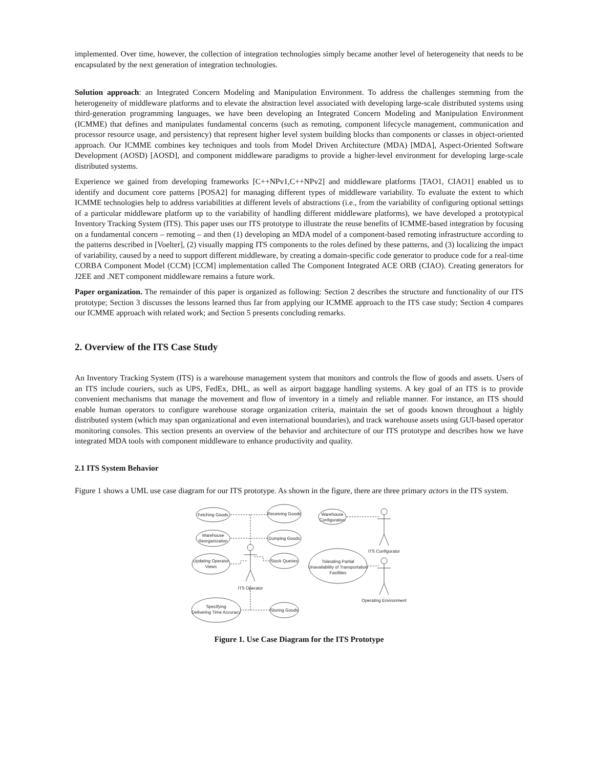implemented. Over time, however, the collection of integration technologies simply became another level of heterogeneity that needs to be encapsulated by the next generation of integration technologies.
Solution approach: an Integrated Concern Modeling and Manipulation Environment. To address the challenges stemming from the heterogeneity of middleware platforms and to elevate the abstraction level associated with developing large-scale distributed systems using third-generation programming languages, we have been developing an Integrated Concern Modeling and Manipulation Environment (ICMME) that defines and manipulates fundamental concerns (such as remoting, component lifecycle management, communication and processor resource usage, and persistency) that represent higher level system building blocks than components or classes in object-oriented approach. Our ICMME combines key techniques and tools from Model Driven Architecture (MDA) [MDA], Aspect-Oriented Software Development (AOSD) [AOSD], and component middleware paradigms to provide a higher-level environment for developing large-scale distributed systems.
Experience we gained from developing frameworks [C++NPv1,C++NPv2] and middleware platforms [TAO1, CIAO1] enabled us to identify and document core patterns [POSA2] for managing different types of middleware variability. To evaluate the extent to which ICMME technologies help to address variabilities at different levels of abstractions (i.e., from the variability of configuring optional settings of a particular middleware platform up to the variability of handling different middleware platforms), we have developed a prototypical Inventory Tracking System (ITS). This paper uses our ITS prototype to illustrate the reuse benefits of ICMME-based integration by focusing on a fundamental concern – remoting – and then (1) developing an MDA model of a component-based remoting infrastructure according to the patterns described in [Voelter], (2) visually mapping ITS components to the roles defined by these patterns, and (3) localizing the impact of variability, caused by a need to support different middleware, by creating a domain-specific code generator to produce code for a real-time CORBA Component Model (CCM) [CCM] implementation called The Component Integrated ACE ORB (CIAO). Creating generators for J2EE and .NET component middleware remains a future work.
Paper organization. The remainder of this paper is organized as following: Section 2 describes the structure and functionality of our ITS prototype; Section 3 discusses the lessons learned thus far from applying our ICMME approach to the ITS case study; Section 4 compares our ICMME approach with related work; and Section 5 presents concluding remarks.
2. Overview of the ITS Case Study
An Inventory Tracking System (ITS) is a warehouse management system that monitors and controls the flow of goods and assets. Users of an ITS include couriers, such as UPS, FedEx, DHL, as well as airport baggage handling systems. A key goal of an ITS is to provide convenient mechanisms that manage the movement and flow of inventory in a timely and reliable manner. For instance, an ITS should enable human operators to configure warehouse storage organization criteria, maintain the set of goods known throughout a highly distributed system (which may span organizational and even international boundaries), and track warehouse assets using GUI-based operator monitoring consoles. This section presents an overview of the behavior and architecture of our ITS prototype and describes how we have integrated MDA tools with component middleware to enhance productivity and quality.
2.1 ITS System Behavior
Figure 1 shows a UML use case diagram for our ITS prototype. As shown in the figure, there are three primary actors in the ITS system.
Fetching Goods
Receiving Goods
Warehouse
Reorganization
Dumping Goods
Updating Operator
Views
Stock Queries
Specifying
Delivering Time Accuracy
Storing Goods
Warehouse
Configuration
Tolerating Partial
Unavailability of Transportation
Facilities
ITS Operator
ITS Configurator
Operating Environment
Figure 1. Use Case Diagram for the ITS Prototype